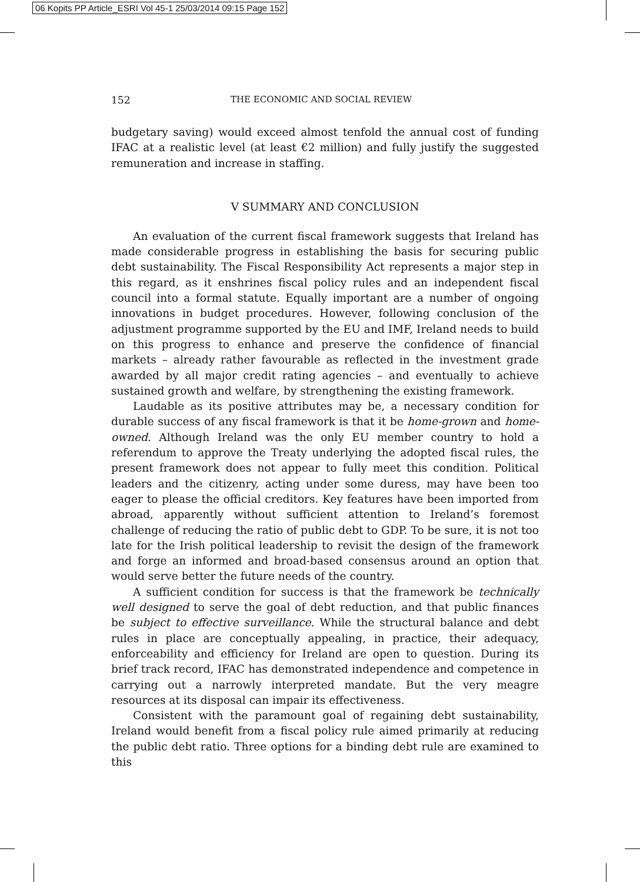06 Kopits PP Article_ESRI Vol 45-1 25/03/2014 09:15 Page 152
152 THE ECONOMIC AND SOCIAL REVIEW
budgetary saving) would exceed almost tenfold the annual cost of funding IFAC at a realistic level (at least €2 million) and fully justify the suggested remuneration and increase in staffing.
V SUMMARY AND CONCLUSION
An evaluation of the current fiscal framework suggests that Ireland has made considerable progress in establishing the basis for securing public debt sustainability. The Fiscal Responsibility Act represents a major step in this regard, as it enshrines fiscal policy rules and an independent fiscal council into a formal statute. Equally important are a number of ongoing innovations in budget procedures. However, following conclusion of the adjustment programme supported by the EU and IMF, Ireland needs to build on this progress to enhance and preserve the confidence of financial markets – already rather favourable as reflected in the investment grade awarded by all major credit rating agencies – and eventually to achieve sustained growth and welfare, by strengthening the existing framework.
Laudable as its positive attributes may be, a necessary condition for durable success of any fiscal framework is that it be home-grown and home-owned. Although Ireland was the only EU member country to hold a referendum to approve the Treaty underlying the adopted fiscal rules, the present framework does not appear to fully meet this condition. Political leaders and the citizenry, acting under some duress, may have been too eager to please the official creditors. Key features have been imported from abroad, apparently without sufficient attention to Ireland’s foremost challenge of reducing the ratio of public debt to GDP. To be sure, it is not too late for the Irish political leadership to revisit the design of the framework and forge an informed and broad-based consensus around an option that would serve better the future needs of the country.
A sufficient condition for success is that the framework be technically well designed to serve the goal of debt reduction, and that public finances be subject to effective surveillance. While the structural balance and debt rules in place are conceptually appealing, in practice, their adequacy, enforceability and efficiency for Ireland are open to question. During its brief track record, IFAC has demonstrated independence and competence in carrying out a narrowly interpreted mandate. But the very meagre resources at its disposal can impair its effectiveness.
Consistent with the paramount goal of regaining debt sustainability, Ireland would benefit from a fiscal policy rule aimed primarily at reducing the public debt ratio. Three options for a binding debt rule are examined to this